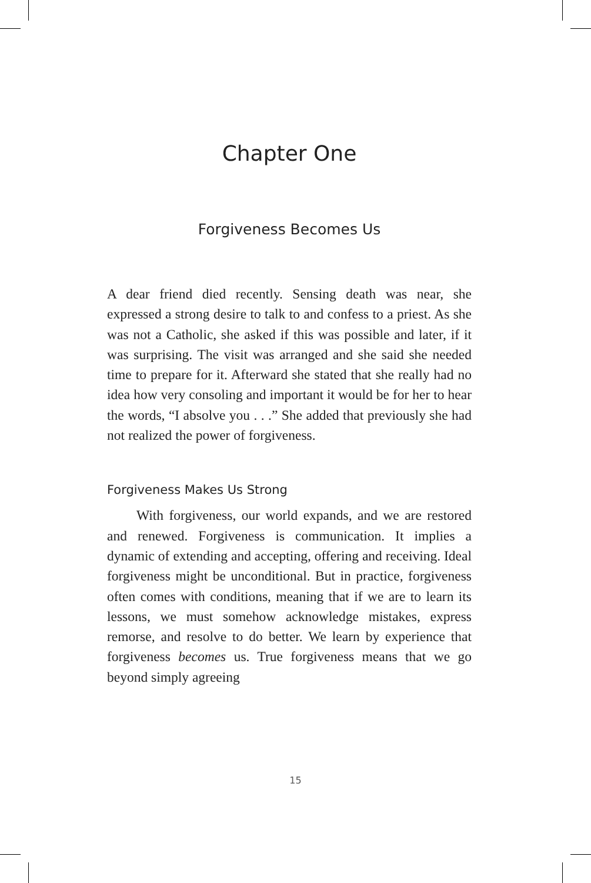Chapter One
Forgiveness Becomes Us
A dear friend died recently. Sensing death was near, she expressed a strong desire to talk to and confess to a priest. As she was not a Catholic, she asked if this was possible and later, if it was surprising. The visit was arranged and she said she needed time to prepare for it. Afterward she stated that she really had no idea how very consoling and important it would be for her to hear the words, “I absolve you . . .” She added that previously she had not realized the power of forgiveness.
Forgiveness Makes Us Strong
With forgiveness, our world expands, and we are restored and renewed. Forgiveness is communication. It implies a dynamic of extending and accepting, offering and receiving. Ideal forgiveness might be unconditional. But in practice, forgiveness often comes with conditions, meaning that if we are to learn its lessons, we must somehow acknowledge mistakes, express remorse, and resolve to do better. We learn by experience that forgiveness becomes us. True forgiveness means that we go beyond simply agreeing
15